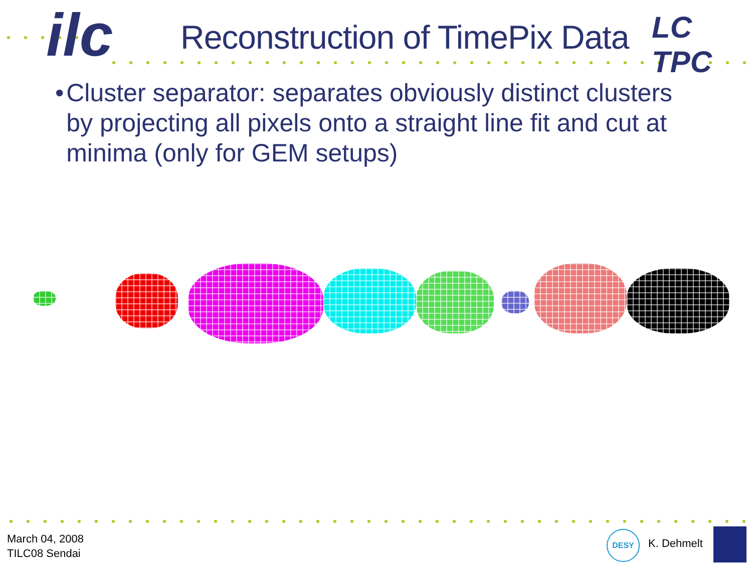ilc Reconstruction of TimePix Data LC TPC
• Cluster separator: separates obviously distinct clusters by projecting all pixels onto a straight line fit and cut at minima (only for GEM setups)
March 04, 2008
TILC08 Sendai
DESY
K. Dehmelt